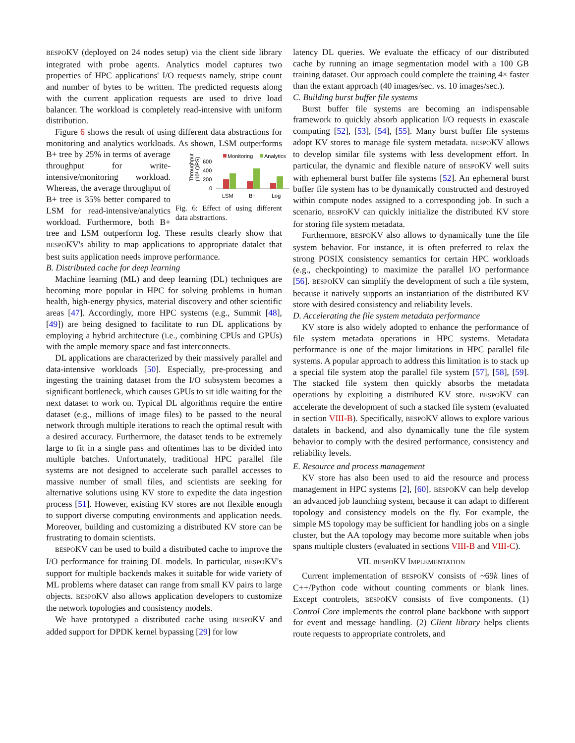BESPOKV (deployed on 24 nodes setup) via the client side library integrated with probe agents. Analytics model captures two properties of HPC applications' I/O requests namely, stripe count and number of bytes to be written. The predicted requests along with the current application requests are used to drive load balancer. The workload is completely read-intensive with uniform distribution.
Figure 6 shows the result of using different data abstractions for monitoring and analytics workloads.
Monitoring
Analytics
Throughput
(10³ QPS)
600
400
200
0
LSM
B+
Log
Fig. 6: Effect of using different data abstractions. As shown, LSM outperforms B+ tree by 25% in terms of average throughput for write-intensive/monitoring workload. Whereas, the average throughput of B+ tree is 35% better compared to LSM for read-intensive/analytics workload. Furthermore, both B+ tree and LSM outperform log. These results clearly show that BESPOKV's ability to map applications to appropriate datalet that best suits application needs improve performance.
B. Distributed cache for deep learning
Machine learning (ML) and deep learning (DL) techniques are becoming more popular in HPC for solving problems in human health, high-energy physics, material discovery and other scientific areas [47]. Accordingly, more HPC systems (e.g., Summit [48], [49]) are being designed to facilitate to run DL applications by employing a hybrid architecture (i.e., combining CPUs and GPUs) with the ample memory space and fast interconnects.
DL applications are characterized by their massively parallel and data-intensive workloads [50]. Especially, pre-processing and ingesting the training dataset from the I/O subsystem becomes a significant bottleneck, which causes GPUs to sit idle waiting for the next dataset to work on. Typical DL algorithms require the entire dataset (e.g., millions of image files) to be passed to the neural network through multiple iterations to reach the optimal result with a desired accuracy. Furthermore, the dataset tends to be extremely large to fit in a single pass and oftentimes has to be divided into multiple batches. Unfortunately, traditional HPC parallel file systems are not designed to accelerate such parallel accesses to massive number of small files, and scientists are seeking for alternative solutions using KV store to expedite the data ingestion process [51]. However, existing KV stores are not flexible enough to support diverse computing environments and application needs. Moreover, building and customizing a distributed KV store can be frustrating to domain scientists.
BESPOKV can be used to build a distributed cache to improve the I/O performance for training DL models. In particular, BESPOKV's support for multiple backends makes it suitable for wide variety of ML problems where dataset can range from small KV pairs to large objects. BESPOKV also allows application developers to customize the network topologies and consistency models.
We have prototyped a distributed cache using BESPOKV and added support for DPDK kernel bypassing [29] for low
latency DL queries. We evaluate the efficacy of our distributed cache by running an image segmentation model with a 100 GB training dataset. Our approach could complete the training 4× faster than the extant approach (40 images/sec. vs. 10 images/sec.).
C. Building burst buffer file systems
Burst buffer file systems are becoming an indispensable framework to quickly absorb application I/O requests in exascale computing [52], [53], [54], [55]. Many burst buffer file systems adopt KV stores to manage file system metadata. BESPOKV allows to develop similar file systems with less development effort. In particular, the dynamic and flexible nature of BESPOKV well suits with ephemeral burst buffer file systems [52]. An ephemeral burst buffer file system has to be dynamically constructed and destroyed within compute nodes assigned to a corresponding job. In such a scenario, BESPOKV can quickly initialize the distributed KV store for storing file system metadata.
Furthermore, BESPOKV also allows to dynamically tune the file system behavior. For instance, it is often preferred to relax the strong POSIX consistency semantics for certain HPC workloads (e.g., checkpointing) to maximize the parallel I/O performance [56]. BESPOKV can simplify the development of such a file system, because it natively supports an instantiation of the distributed KV store with desired consistency and reliability levels.
D. Accelerating the file system metadata performance
KV store is also widely adopted to enhance the performance of file system metadata operations in HPC systems. Metadata performance is one of the major limitations in HPC parallel file systems. A popular approach to address this limitation is to stack up a special file system atop the parallel file system [57], [58], [59]. The stacked file system then quickly absorbs the metadata operations by exploiting a distributed KV store. BESPOKV can accelerate the development of such a stacked file system (evaluated in section VIII-B). Specifically, BESPOKV allows to explore various datalets in backend, and also dynamically tune the file system behavior to comply with the desired performance, consistency and reliability levels.
E. Resource and process management
KV store has also been used to aid the resource and process management in HPC systems [2], [60]. BESPOKV can help develop an advanced job launching system, because it can adapt to different topology and consistency models on the fly. For example, the simple MS topology may be sufficient for handling jobs on a single cluster, but the AA topology may become more suitable when jobs spans multiple clusters (evaluated in sections VIII-B and VIII-C).
VII. BESPOKV IMPLEMENTATION
Current implementation of BESPOKV consists of ~69k lines of C++/Python code without counting comments or blank lines. Except controlets, BESPOKV consists of five components. (1) Control Core implements the control plane backbone with support for event and message handling. (2) Client library helps clients route requests to appropriate controlets, and